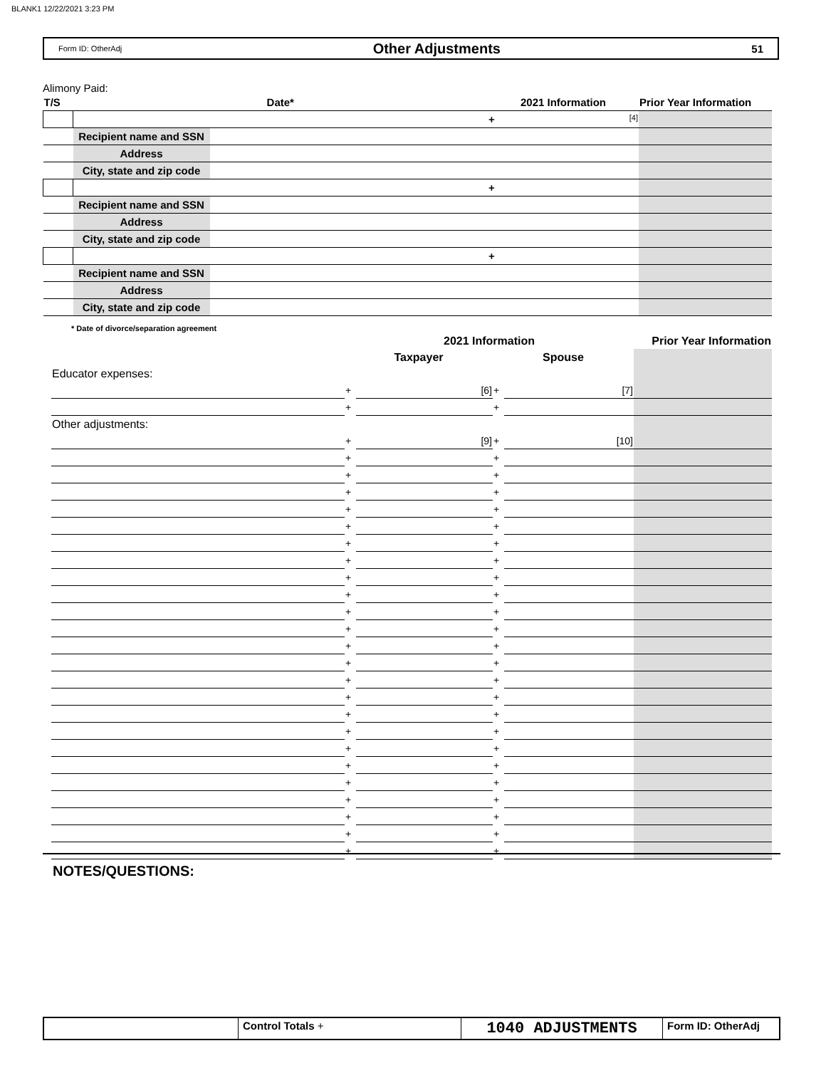BLANK1 12/22/2021 3:23 PM
Form ID: OtherAdj Other Adjustments 51
Alimony Paid:
| T/S | Date* | | 2021 Information | Prior Year Information |
| | | | + [4] | |
| | Recipient name and SSN | | | |
| | Address | | | |
| | City, state and zip code | | | |
| | | | + | |
| | Recipient name and SSN | | | |
| | Address | | | |
| | City, state and zip code | | | |
| | | | + | |
| | Recipient name and SSN | | | |
| | Address | | | |
| | City, state and zip code | | | |
* Date of divorce/separation agreement
| | 2021 Information | | | | Prior Year Information |
| | Taxpayer | | Spouse | | |
| Educator expenses: | | | | | |
| | + | [6] | + | [7] | |
| | + | | + | | |
| Other adjustments: | | | | | |
| | + | [9] | + | [10] | |
| | + | | + | | |
| | + | | + | | |
| | + | | + | | |
| | + | | + | | |
| | + | | + | | |
| | + | | + | | |
| | + | | + | | |
| | + | | + | | |
| | + | | + | | |
| | + | | + | | |
| | + | | + | | |
| | + | | + | | |
| | + | | + | | |
| | + | | + | | |
| | + | | + | | |
| | + | | + | | |
| | + | | + | | |
| | + | | + | | |
| | + | | + | | |
| | + | | + | | |
| | + | | + | | |
| | + | | + | | |
| | + | | + | | |
| | + | | + | | |
NOTES/QUESTIONS:
Control Totals +
1040 ADJUSTMENTS
Form ID: OtherAdj